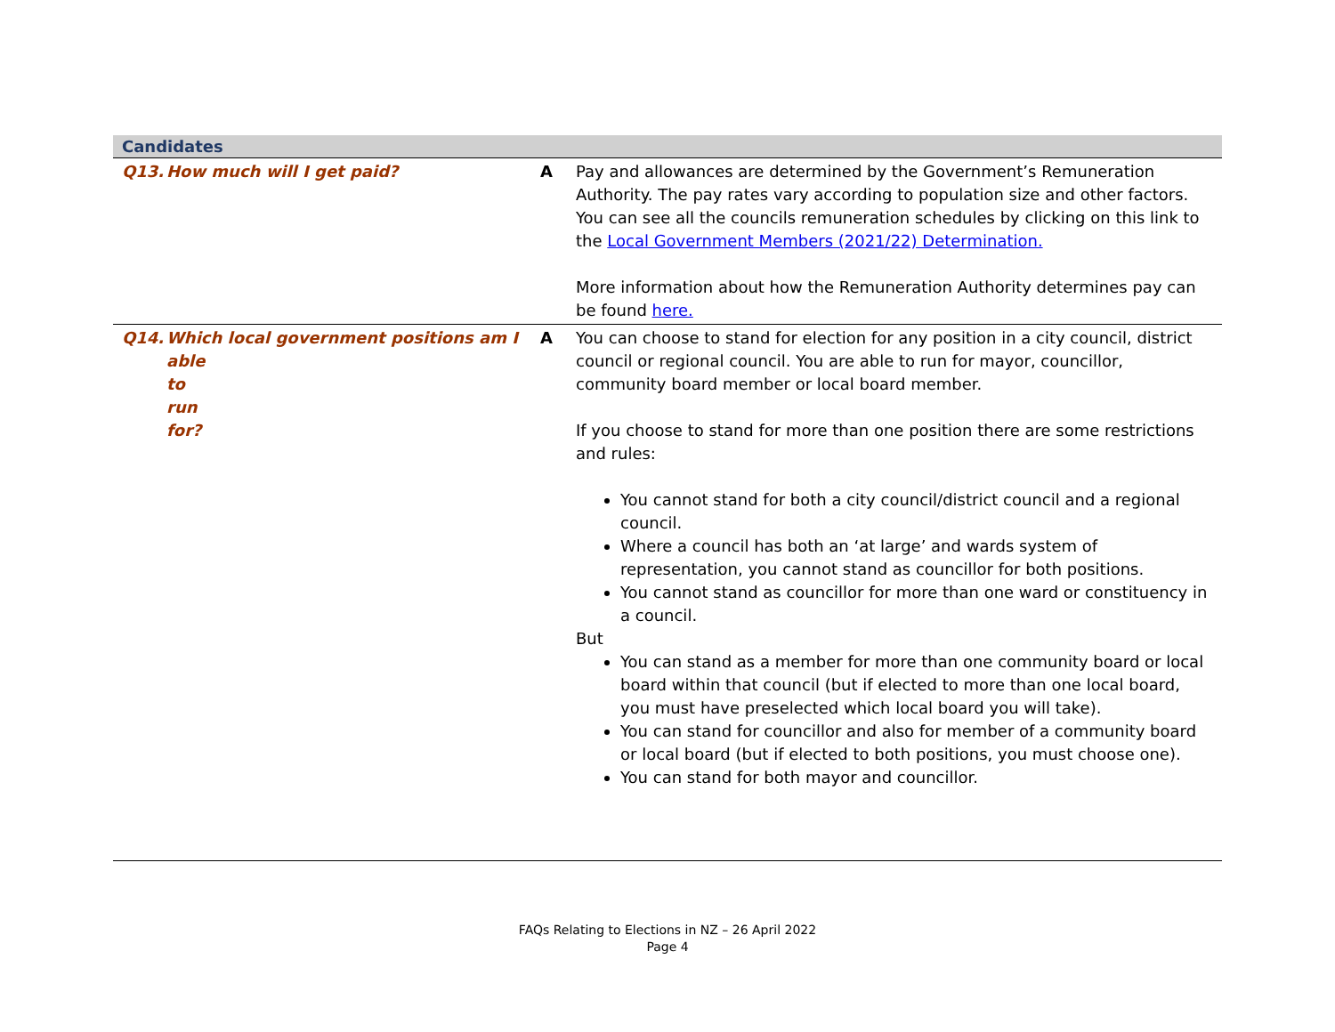| Candidates | | |
| --- | --- | --- |
| Q13. How much will I get paid? | A | Pay and allowances are determined by the Government’s Remuneration Authority. The pay rates vary according to population size and other factors. You can see all the councils remuneration schedules by clicking on this link to the Local Government Members (2021/22) Determination. More information about how the Remuneration Authority determines pay can be found here. |
| Q14. Which local government positions am I able to run for? | A | You can choose to stand for election for any position in a city council, district council or regional council. You are able to run for mayor, councillor, community board member or local board member. If you choose to stand for more than one position there are some restrictions and rules: You cannot stand for both a city council/district council and a regional council. Where a council has both an ‘at large’ and wards system of representation, you cannot stand as councillor for both positions. You cannot stand as councillor for more than one ward or constituency in a council. But You can stand as a member for more than one community board or local board within that council (but if elected to more than one local board, you must have preselected which local board you will take). You can stand for councillor and also for member of a community board or local board (but if elected to both positions, you must choose one). You can stand for both mayor and councillor. |
FAQs Relating to Elections in NZ – 26 April 2022
Page 4